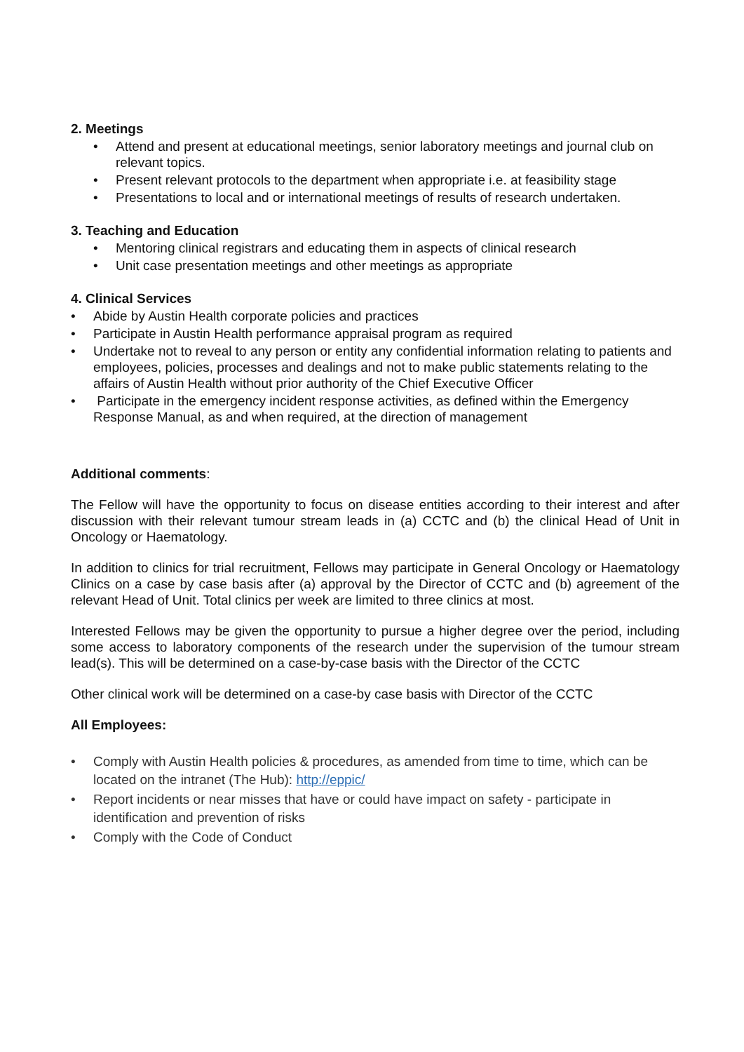2. Meetings
• Attend and present at educational meetings, senior laboratory meetings and journal club on relevant topics.
• Present relevant protocols to the department when appropriate i.e. at feasibility stage
• Presentations to local and or international meetings of results of research undertaken.
3. Teaching and Education
• Mentoring clinical registrars and educating them in aspects of clinical research
• Unit case presentation meetings and other meetings as appropriate
4. Clinical Services
• Abide by Austin Health corporate policies and practices
• Participate in Austin Health performance appraisal program as required
• Undertake not to reveal to any person or entity any confidential information relating to patients and employees, policies, processes and dealings and not to make public statements relating to the affairs of Austin Health without prior authority of the Chief Executive Officer
• Participate in the emergency incident response activities, as defined within the Emergency Response Manual, as and when required, at the direction of management
Additional comments:
The Fellow will have the opportunity to focus on disease entities according to their interest and after discussion with their relevant tumour stream leads in (a) CCTC and (b) the clinical Head of Unit in Oncology or Haematology.
In addition to clinics for trial recruitment, Fellows may participate in General Oncology or Haematology Clinics on a case by case basis after (a) approval by the Director of CCTC and (b) agreement of the relevant Head of Unit. Total clinics per week are limited to three clinics at most.
Interested Fellows may be given the opportunity to pursue a higher degree over the period, including some access to laboratory components of the research under the supervision of the tumour stream lead(s). This will be determined on a case-by-case basis with the Director of the CCTC
Other clinical work will be determined on a case-by case basis with Director of the CCTC
All Employees:
• Comply with Austin Health policies & procedures, as amended from time to time, which can be located on the intranet (The Hub): http://eppic/
• Report incidents or near misses that have or could have impact on safety - participate in identification and prevention of risks
• Comply with the Code of Conduct